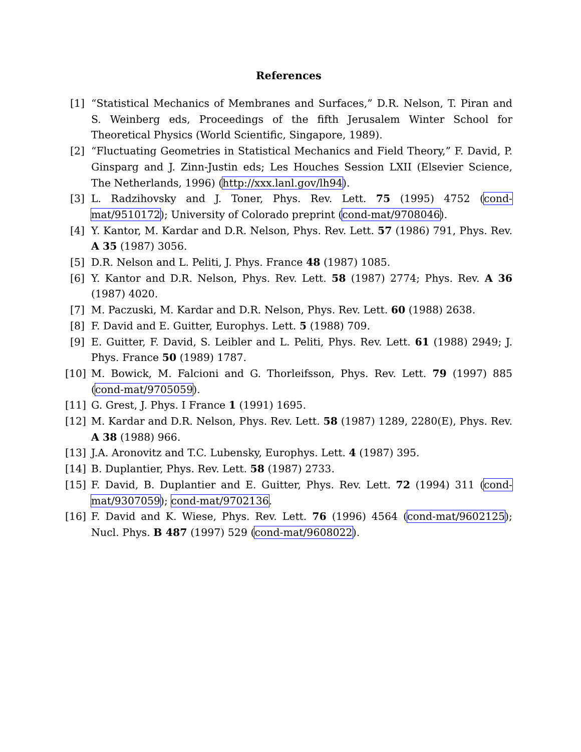References
[1] “Statistical Mechanics of Membranes and Surfaces,” D.R. Nelson, T. Piran and S. Weinberg eds, Proceedings of the fifth Jerusalem Winter School for Theoretical Physics (World Scientific, Singapore, 1989).
[2] “Fluctuating Geometries in Statistical Mechanics and Field Theory,” F. David, P. Ginsparg and J. Zinn-Justin eds; Les Houches Session LXII (Elsevier Science, The Netherlands, 1996) (http://xxx.lanl.gov/lh94).
[3] L. Radzihovsky and J. Toner, Phys. Rev. Lett. 75 (1995) 4752 (cond-mat/9510172); University of Colorado preprint (cond-mat/9708046).
[4] Y. Kantor, M. Kardar and D.R. Nelson, Phys. Rev. Lett. 57 (1986) 791, Phys. Rev. A 35 (1987) 3056.
[5] D.R. Nelson and L. Peliti, J. Phys. France 48 (1987) 1085.
[6] Y. Kantor and D.R. Nelson, Phys. Rev. Lett. 58 (1987) 2774; Phys. Rev. A 36 (1987) 4020.
[7] M. Paczuski, M. Kardar and D.R. Nelson, Phys. Rev. Lett. 60 (1988) 2638.
[8] F. David and E. Guitter, Europhys. Lett. 5 (1988) 709.
[9] E. Guitter, F. David, S. Leibler and L. Peliti, Phys. Rev. Lett. 61 (1988) 2949; J. Phys. France 50 (1989) 1787.
[10] M. Bowick, M. Falcioni and G. Thorleifsson, Phys. Rev. Lett. 79 (1997) 885 (cond-mat/9705059).
[11] G. Grest, J. Phys. I France 1 (1991) 1695.
[12] M. Kardar and D.R. Nelson, Phys. Rev. Lett. 58 (1987) 1289, 2280(E), Phys. Rev. A 38 (1988) 966.
[13] J.A. Aronovitz and T.C. Lubensky, Europhys. Lett. 4 (1987) 395.
[14] B. Duplantier, Phys. Rev. Lett. 58 (1987) 2733.
[15] F. David, B. Duplantier and E. Guitter, Phys. Rev. Lett. 72 (1994) 311 (cond-mat/9307059); cond-mat/9702136.
[16] F. David and K. Wiese, Phys. Rev. Lett. 76 (1996) 4564 (cond-mat/9602125); Nucl. Phys. B 487 (1997) 529 (cond-mat/9608022).